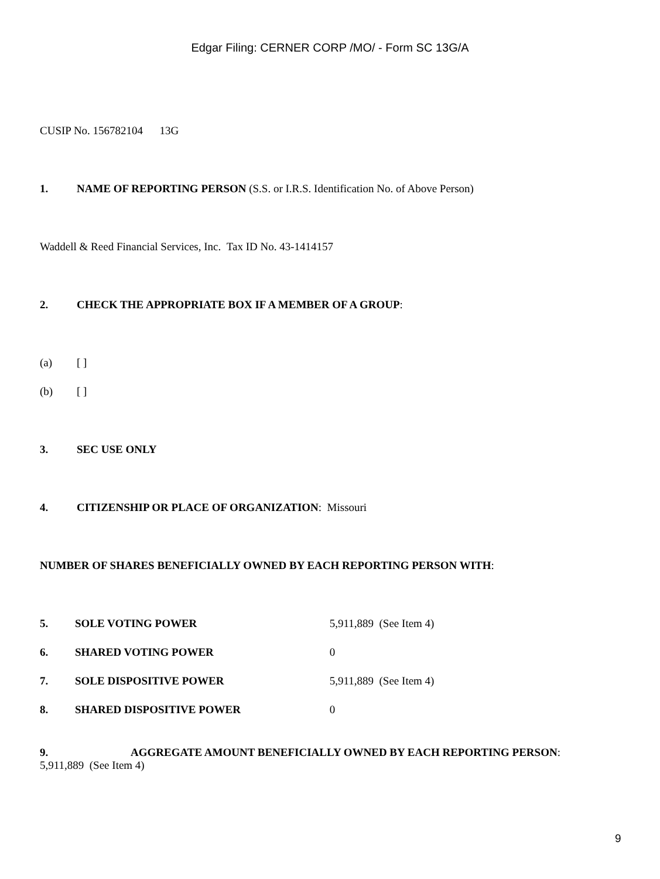Edgar Filing: CERNER CORP /MO/ - Form SC 13G/A
CUSIP No. 156782104 13G
1. NAME OF REPORTING PERSON (S.S. or I.R.S. Identification No. of Above Person)
Waddell & Reed Financial Services, Inc. Tax ID No. 43-1414157
2. CHECK THE APPROPRIATE BOX IF A MEMBER OF A GROUP:
(a) [ ]
(b) [ ]
3. SEC USE ONLY
4. CITIZENSHIP OR PLACE OF ORGANIZATION: Missouri
NUMBER OF SHARES BENEFICIALLY OWNED BY EACH REPORTING PERSON WITH:
5. SOLE VOTING POWER 5,911,889 (See Item 4)
6. SHARED VOTING POWER 0
7. SOLE DISPOSITIVE POWER 5,911,889 (See Item 4)
8. SHARED DISPOSITIVE POWER 0
9. AGGREGATE AMOUNT BENEFICIALLY OWNED BY EACH REPORTING PERSON:
5,911,889 (See Item 4)
9